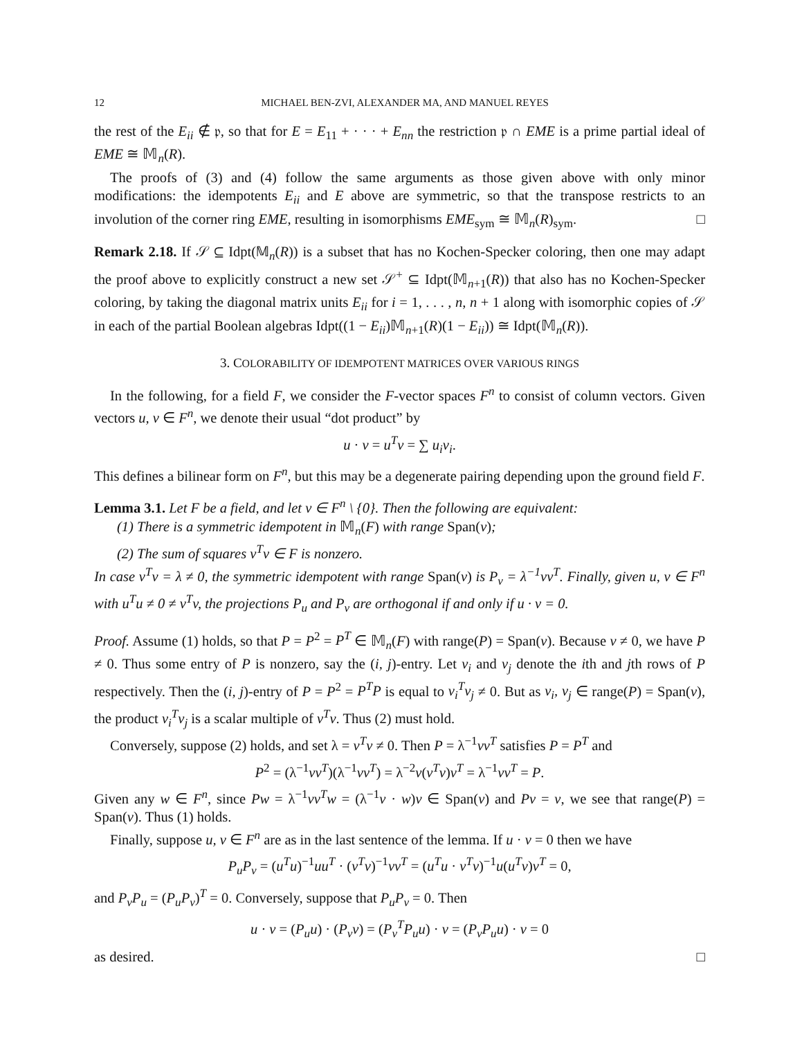12 MICHAEL BEN-ZVI, ALEXANDER MA, AND MANUEL REYES
the rest of the E<sub>ii</sub> ∉ 𝔭, so that for E = E<sub>11</sub> + · · · + E<sub>nn</sub> the restriction 𝔭 ∩ EME is a prime partial ideal of EME ≅ 𝕄<sub>n</sub>(R).
The proofs of (3) and (4) follow the same arguments as those given above with only minor modifications: the idempotents E<sub>ii</sub> and E above are symmetric, so that the transpose restricts to an involution of the corner ring EME, resulting in isomorphisms EME<sub>sym</sub> ≅ 𝕄<sub>n</sub>(R)<sub>sym</sub>. □
Remark 2.18. If 𝒮 ⊆ Idpt(𝕄<sub>n</sub>(R)) is a subset that has no Kochen-Specker coloring, then one may adapt the proof above to explicitly construct a new set 𝒮<sup>+</sup> ⊆ Idpt(𝕄<sub>n+1</sub>(R)) that also has no Kochen-Specker coloring, by taking the diagonal matrix units E<sub>ii</sub> for i = 1, . . . , n, n + 1 along with isomorphic copies of 𝒮 in each of the partial Boolean algebras Idpt((1 − E<sub>ii</sub>)𝕄<sub>n+1</sub>(R)(1 − E<sub>ii</sub>)) ≅ Idpt(𝕄<sub>n</sub>(R)).
3. COLORABILITY OF IDEMPOTENT MATRICES OVER VARIOUS RINGS
In the following, for a field F, we consider the F-vector spaces F<sup>n</sup> to consist of column vectors. Given vectors u, v ∈ F<sup>n</sup>, we denote their usual “dot product” by
u · v = u<sup>T</sup>v = ∑ u<sub>i</sub>v<sub>i</sub>.
This defines a bilinear form on F<sup>n</sup>, but this may be a degenerate pairing depending upon the ground field F.
Lemma 3.1. Let F be a field, and let v ∈ F<sup>n</sup> \ {0}. Then the following are equivalent:
(1) There is a symmetric idempotent in 𝕄<sub>n</sub>(F) with range Span(v);
(2) The sum of squares v<sup>T</sup>v ∈ F is nonzero.
In case v<sup>T</sup>v = λ ≠ 0, the symmetric idempotent with range Span(v) is P<sub>v</sub> = λ<sup>−1</sup>vv<sup>T</sup>. Finally, given u, v ∈ F<sup>n</sup> with u<sup>T</sup>u ≠ 0 ≠ v<sup>T</sup>v, the projections P<sub>u</sub> and P<sub>v</sub> are orthogonal if and only if u · v = 0.
Proof. Assume (1) holds, so that P = P<sup>2</sup> = P<sup>T</sup> ∈ 𝕄<sub>n</sub>(F) with range(P) = Span(v). Because v ≠ 0, we have P ≠ 0. Thus some entry of P is nonzero, say the (i, j)-entry. Let v<sub>i</sub> and v<sub>j</sub> denote the ith and jth rows of P respectively. Then the (i, j)-entry of P = P<sup>2</sup> = P<sup>T</sup>P is equal to v<sub>i</sub><sup>T</sup>v<sub>j</sub> ≠ 0. But as v<sub>i</sub>, v<sub>j</sub> ∈ range(P) = Span(v), the product v<sub>i</sub><sup>T</sup>v<sub>j</sub> is a scalar multiple of v<sup>T</sup>v. Thus (2) must hold.
Conversely, suppose (2) holds, and set λ = v<sup>T</sup>v ≠ 0. Then P = λ<sup>−1</sup>vv<sup>T</sup> satisfies P = P<sup>T</sup> and
P<sup>2</sup> = (λ<sup>−1</sup>vv<sup>T</sup>)(λ<sup>−1</sup>vv<sup>T</sup>) = λ<sup>−2</sup>v(v<sup>T</sup>v)v<sup>T</sup> = λ<sup>−1</sup>vv<sup>T</sup> = P.
Given any w ∈ F<sup>n</sup>, since Pw = λ<sup>−1</sup>vv<sup>T</sup>w = (λ<sup>−1</sup>v · w)v ∈ Span(v) and Pv = v, we see that range(P) = Span(v). Thus (1) holds.
Finally, suppose u, v ∈ F<sup>n</sup> are as in the last sentence of the lemma. If u · v = 0 then we have
P<sub>u</sub>P<sub>v</sub> = (u<sup>T</sup>u)<sup>−1</sup>uu<sup>T</sup> · (v<sup>T</sup>v)<sup>−1</sup>vv<sup>T</sup> = (u<sup>T</sup>u · v<sup>T</sup>v)<sup>−1</sup>u(u<sup>T</sup>v)v<sup>T</sup> = 0,
and P<sub>v</sub>P<sub>u</sub> = (P<sub>u</sub>P<sub>v</sub>)<sup>T</sup> = 0. Conversely, suppose that P<sub>u</sub>P<sub>v</sub> = 0. Then
u · v = (P<sub>u</sub>u) · (P<sub>v</sub>v) = (P<sub>v</sub><sup>T</sup>P<sub>u</sub>u) · v = (P<sub>v</sub>P<sub>u</sub>u) · v = 0
as desired. □